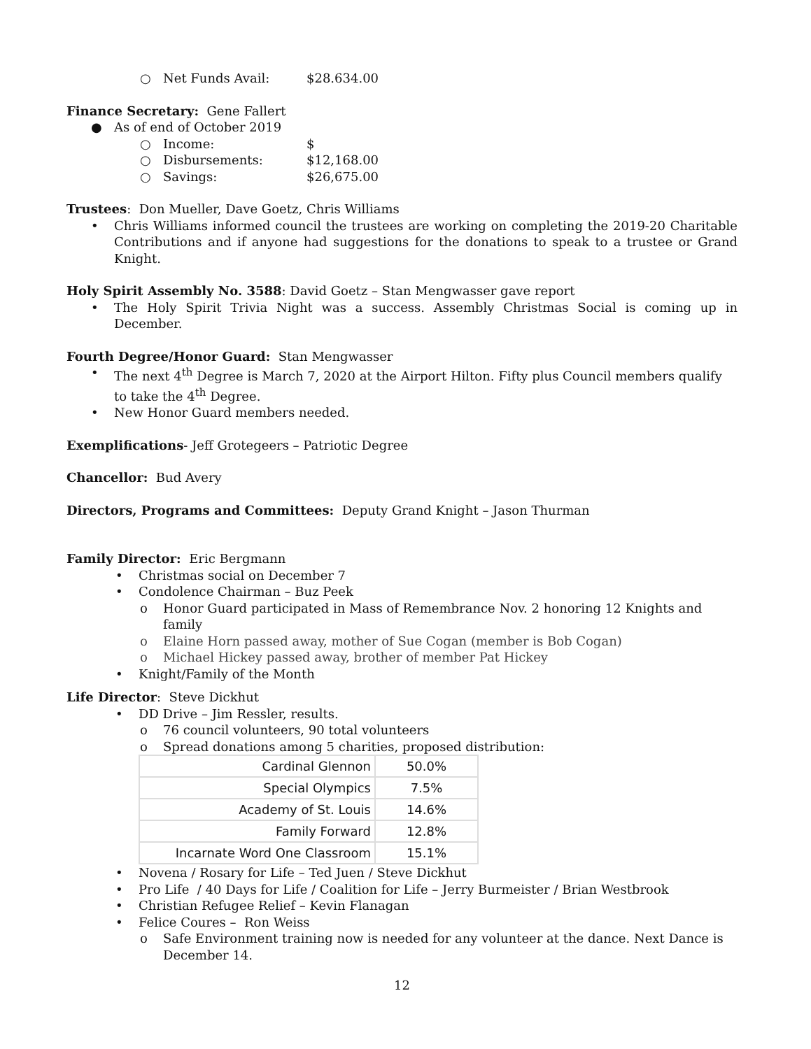○ Net Funds Avail: $28.634.00
Finance Secretary: Gene Fallert
● As of end of October 2019
○ Income: $
○ Disbursements: $12,168.00
○ Savings: $26,675.00
Trustees: Don Mueller, Dave Goetz, Chris Williams
• Chris Williams informed council the trustees are working on completing the 2019-20 Charitable Contributions and if anyone had suggestions for the donations to speak to a trustee or Grand Knight.
Holy Spirit Assembly No. 3588: David Goetz – Stan Mengwasser gave report
• The Holy Spirit Trivia Night was a success. Assembly Christmas Social is coming up in December.
Fourth Degree/Honor Guard: Stan Mengwasser
• The next 4<sup>th</sup> Degree is March 7, 2020 at the Airport Hilton. Fifty plus Council members qualify to take the 4<sup>th</sup> Degree.
• New Honor Guard members needed.
Exemplifications- Jeff Grotegeers – Patriotic Degree
Chancellor: Bud Avery
Directors, Programs and Committees: Deputy Grand Knight – Jason Thurman
Family Director: Eric Bergmann
• Christmas social on December 7
• Condolence Chairman – Buz Peek
o Honor Guard participated in Mass of Remembrance Nov. 2 honoring 12 Knights and family
o Elaine Horn passed away, mother of Sue Cogan (member is Bob Cogan)
o Michael Hickey passed away, brother of member Pat Hickey
• Knight/Family of the Month
Life Director: Steve Dickhut
• DD Drive – Jim Ressler, results.
o 76 council volunteers, 90 total volunteers
o Spread donations among 5 charities, proposed distribution:
| Cardinal Glennon | 50.0% |
| Special Olympics | 7.5% |
| Academy of St. Louis | 14.6% |
| Family Forward | 12.8% |
| Incarnate Word One Classroom | 15.1% |
• Novena / Rosary for Life – Ted Juen / Steve Dickhut
• Pro Life / 40 Days for Life / Coalition for Life – Jerry Burmeister / Brian Westbrook
• Christian Refugee Relief – Kevin Flanagan
• Felice Coures – Ron Weiss
o Safe Environment training now is needed for any volunteer at the dance. Next Dance is December 14.
12